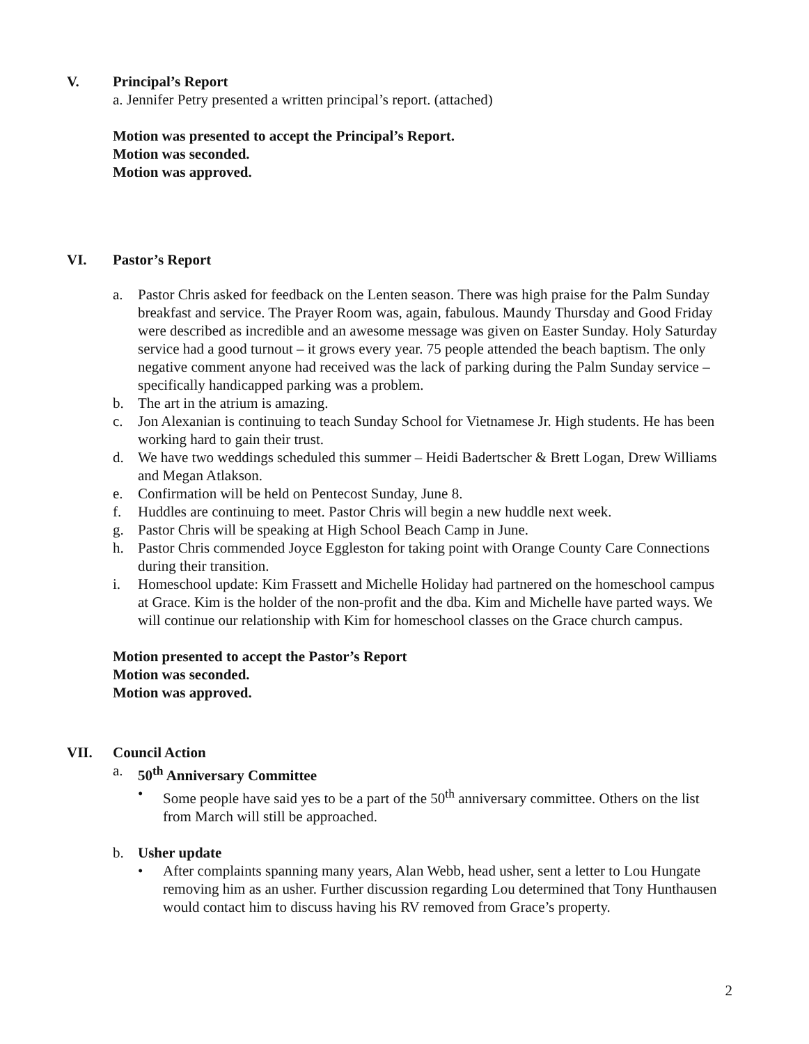V. Principal’s Report
a. Jennifer Petry presented a written principal’s report. (attached)
Motion was presented to accept the Principal’s Report.
Motion was seconded.
Motion was approved.
VI. Pastor’s Report
a. Pastor Chris asked for feedback on the Lenten season. There was high praise for the Palm Sunday breakfast and service. The Prayer Room was, again, fabulous. Maundy Thursday and Good Friday were described as incredible and an awesome message was given on Easter Sunday. Holy Saturday service had a good turnout – it grows every year. 75 people attended the beach baptism. The only negative comment anyone had received was the lack of parking during the Palm Sunday service – specifically handicapped parking was a problem.
b. The art in the atrium is amazing.
c. Jon Alexanian is continuing to teach Sunday School for Vietnamese Jr. High students. He has been working hard to gain their trust.
d. We have two weddings scheduled this summer – Heidi Badertscher & Brett Logan, Drew Williams and Megan Atlakson.
e. Confirmation will be held on Pentecost Sunday, June 8.
f. Huddles are continuing to meet. Pastor Chris will begin a new huddle next week.
g. Pastor Chris will be speaking at High School Beach Camp in June.
h. Pastor Chris commended Joyce Eggleston for taking point with Orange County Care Connections during their transition.
i. Homeschool update: Kim Frassett and Michelle Holiday had partnered on the homeschool campus at Grace. Kim is the holder of the non-profit and the dba. Kim and Michelle have parted ways. We will continue our relationship with Kim for homeschool classes on the Grace church campus.
Motion presented to accept the Pastor’s Report
Motion was seconded.
Motion was approved.
VII. Council Action
a. 50<sup>th</sup> Anniversary Committee
• Some people have said yes to be a part of the 50<sup>th</sup> anniversary committee. Others on the list from March will still be approached.
b. Usher update
• After complaints spanning many years, Alan Webb, head usher, sent a letter to Lou Hungate removing him as an usher. Further discussion regarding Lou determined that Tony Hunthausen would contact him to discuss having his RV removed from Grace’s property.
2